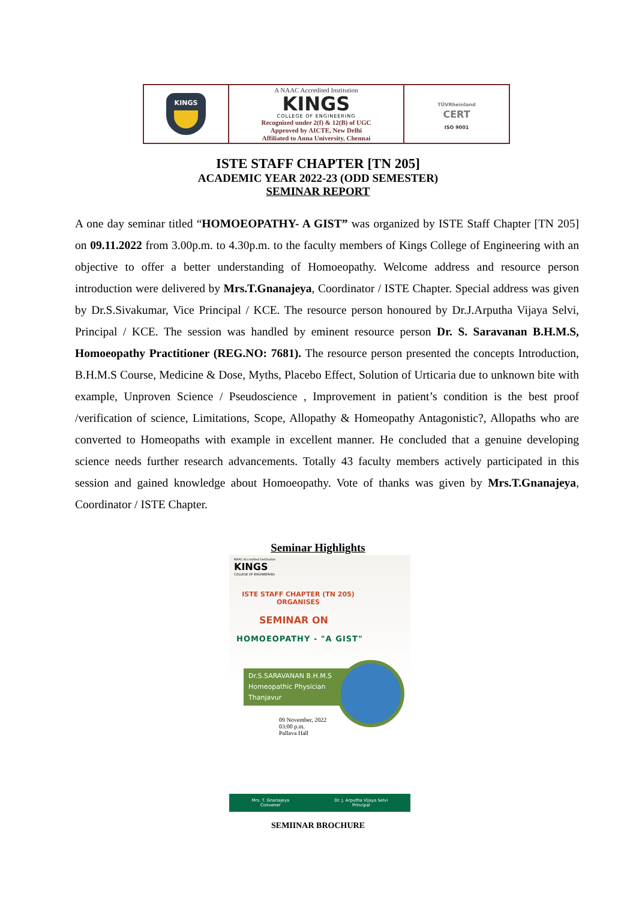| KINGS | A NAAC Accredited Institution KINGS COLLEGE OF ENGINEERING Recognized under 2(f) & 12(B) of UGC Approved by AICTE, New Delhi Affiliated to Anna University, Chennai | TÜVRheinland CERT ISO 9001 |
ISTE STAFF CHAPTER [TN 205]
ACADEMIC YEAR 2022-23 (ODD SEMESTER)
SEMINAR REPORT
A one day seminar titled “HOMOEOPATHY- A GIST” was organized by ISTE Staff Chapter [TN 205] on 09.11.2022 from 3.00p.m. to 4.30p.m. to the faculty members of Kings College of Engineering with an objective to offer a better understanding of Homoeopathy. Welcome address and resource person introduction were delivered by Mrs.T.Gnanajeya, Coordinator / ISTE Chapter. Special address was given by Dr.S.Sivakumar, Vice Principal / KCE. The resource person honoured by Dr.J.Arputha Vijaya Selvi, Principal / KCE. The session was handled by eminent resource person Dr. S. Saravanan B.H.M.S, Homoeopathy Practitioner (REG.NO: 7681). The resource person presented the concepts Introduction, B.H.M.S Course, Medicine & Dose, Myths, Placebo Effect, Solution of Urticaria due to unknown bite with example, Unproven Science / Pseudoscience , Improvement in patient’s condition is the best proof /verification of science, Limitations, Scope, Allopathy & Homeopathy Antagonistic?, Allopaths who are converted to Homeopaths with example in excellent manner. He concluded that a genuine developing science needs further research advancements. Totally 43 faculty members actively participated in this session and gained knowledge about Homoeopathy. Vote of thanks was given by Mrs.T.Gnanajeya, Coordinator / ISTE Chapter.
Seminar Highlights
NAAC Accredited Institution
KINGS
COLLEGE OF ENGINEERING
ISTE STAFF CHAPTER (TN 205)
ORGANISES
SEMINAR ON
HOMOEOPATHY - "A GIST"
Dr.S.SARAVANAN B.H.M.S
Homeopathic Physician
Thanjavur
09 November, 2022
03:00 p.m.
Pallava Hall
Mrs. T. Gnanajeya
Convener
Dr. J. Arputha Vijaya Selvi
Principal
SEMIINAR BROCHURE